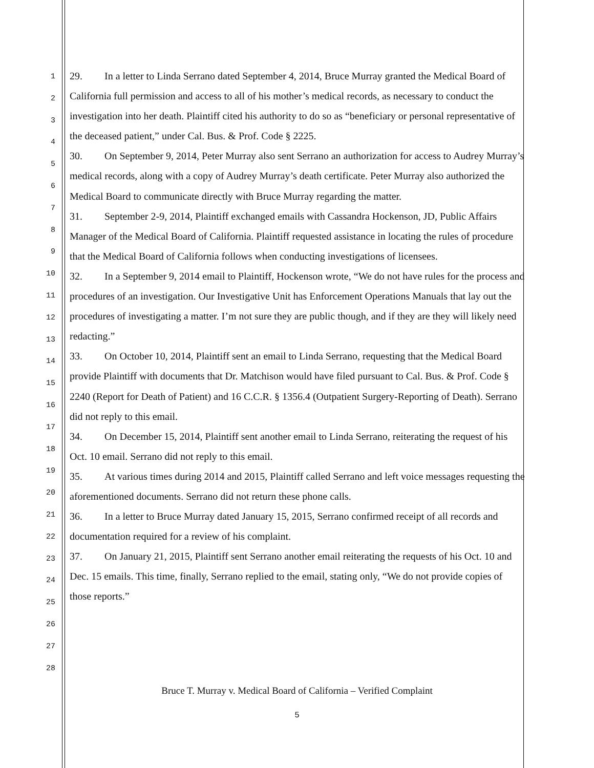1
2
3
4
5
6
7
8
9
10
11
12
13
14
15
16
17
18
19
20
21
22
23
24
25
26
27
28
29. In a letter to Linda Serrano dated September 4, 2014, Bruce Murray granted the Medical Board of California full permission and access to all of his mother’s medical records, as necessary to conduct the investigation into her death. Plaintiff cited his authority to do so as “beneficiary or personal representative of the deceased patient,” under Cal. Bus. & Prof. Code § 2225.
30. On September 9, 2014, Peter Murray also sent Serrano an authorization for access to Audrey Murray’s medical records, along with a copy of Audrey Murray’s death certificate. Peter Murray also authorized the Medical Board to communicate directly with Bruce Murray regarding the matter.
31. September 2-9, 2014, Plaintiff exchanged emails with Cassandra Hockenson, JD, Public Affairs Manager of the Medical Board of California. Plaintiff requested assistance in locating the rules of procedure that the Medical Board of California follows when conducting investigations of licensees.
32. In a September 9, 2014 email to Plaintiff, Hockenson wrote, “We do not have rules for the process and procedures of an investigation. Our Investigative Unit has Enforcement Operations Manuals that lay out the procedures of investigating a matter. I’m not sure they are public though, and if they are they will likely need redacting.”
33. On October 10, 2014, Plaintiff sent an email to Linda Serrano, requesting that the Medical Board provide Plaintiff with documents that Dr. Matchison would have filed pursuant to Cal. Bus. & Prof. Code § 2240 (Report for Death of Patient) and 16 C.C.R. § 1356.4 (Outpatient Surgery-Reporting of Death). Serrano did not reply to this email.
34. On December 15, 2014, Plaintiff sent another email to Linda Serrano, reiterating the request of his Oct. 10 email. Serrano did not reply to this email.
35. At various times during 2014 and 2015, Plaintiff called Serrano and left voice messages requesting the aforementioned documents. Serrano did not return these phone calls.
36. In a letter to Bruce Murray dated January 15, 2015, Serrano confirmed receipt of all records and documentation required for a review of his complaint.
37. On January 21, 2015, Plaintiff sent Serrano another email reiterating the requests of his Oct. 10 and Dec. 15 emails. This time, finally, Serrano replied to the email, stating only, “We do not provide copies of those reports.”
Bruce T. Murray v. Medical Board of California – Verified Complaint
5